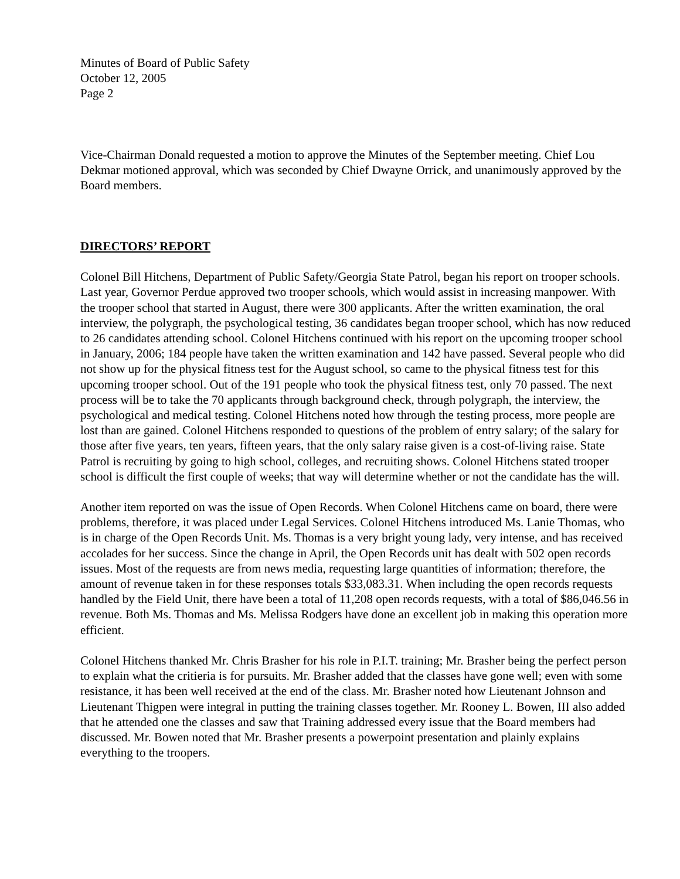Minutes of Board of Public Safety
October 12, 2005
Page 2
Vice-Chairman Donald requested a motion to approve the Minutes of the September meeting. Chief Lou Dekmar motioned approval, which was seconded by Chief Dwayne Orrick, and unanimously approved by the Board members.
DIRECTORS’ REPORT
Colonel Bill Hitchens, Department of Public Safety/Georgia State Patrol, began his report on trooper schools. Last year, Governor Perdue approved two trooper schools, which would assist in increasing manpower. With the trooper school that started in August, there were 300 applicants. After the written examination, the oral interview, the polygraph, the psychological testing, 36 candidates began trooper school, which has now reduced to 26 candidates attending school. Colonel Hitchens continued with his report on the upcoming trooper school in January, 2006; 184 people have taken the written examination and 142 have passed. Several people who did not show up for the physical fitness test for the August school, so came to the physical fitness test for this upcoming trooper school. Out of the 191 people who took the physical fitness test, only 70 passed. The next process will be to take the 70 applicants through background check, through polygraph, the interview, the psychological and medical testing. Colonel Hitchens noted how through the testing process, more people are lost than are gained. Colonel Hitchens responded to questions of the problem of entry salary; of the salary for those after five years, ten years, fifteen years, that the only salary raise given is a cost-of-living raise. State Patrol is recruiting by going to high school, colleges, and recruiting shows. Colonel Hitchens stated trooper school is difficult the first couple of weeks; that way will determine whether or not the candidate has the will.
Another item reported on was the issue of Open Records. When Colonel Hitchens came on board, there were problems, therefore, it was placed under Legal Services. Colonel Hitchens introduced Ms. Lanie Thomas, who is in charge of the Open Records Unit. Ms. Thomas is a very bright young lady, very intense, and has received accolades for her success. Since the change in April, the Open Records unit has dealt with 502 open records issues. Most of the requests are from news media, requesting large quantities of information; therefore, the amount of revenue taken in for these responses totals $33,083.31. When including the open records requests handled by the Field Unit, there have been a total of 11,208 open records requests, with a total of $86,046.56 in revenue. Both Ms. Thomas and Ms. Melissa Rodgers have done an excellent job in making this operation more efficient.
Colonel Hitchens thanked Mr. Chris Brasher for his role in P.I.T. training; Mr. Brasher being the perfect person to explain what the critieria is for pursuits. Mr. Brasher added that the classes have gone well; even with some resistance, it has been well received at the end of the class. Mr. Brasher noted how Lieutenant Johnson and Lieutenant Thigpen were integral in putting the training classes together. Mr. Rooney L. Bowen, III also added that he attended one the classes and saw that Training addressed every issue that the Board members had discussed. Mr. Bowen noted that Mr. Brasher presents a powerpoint presentation and plainly explains everything to the troopers.